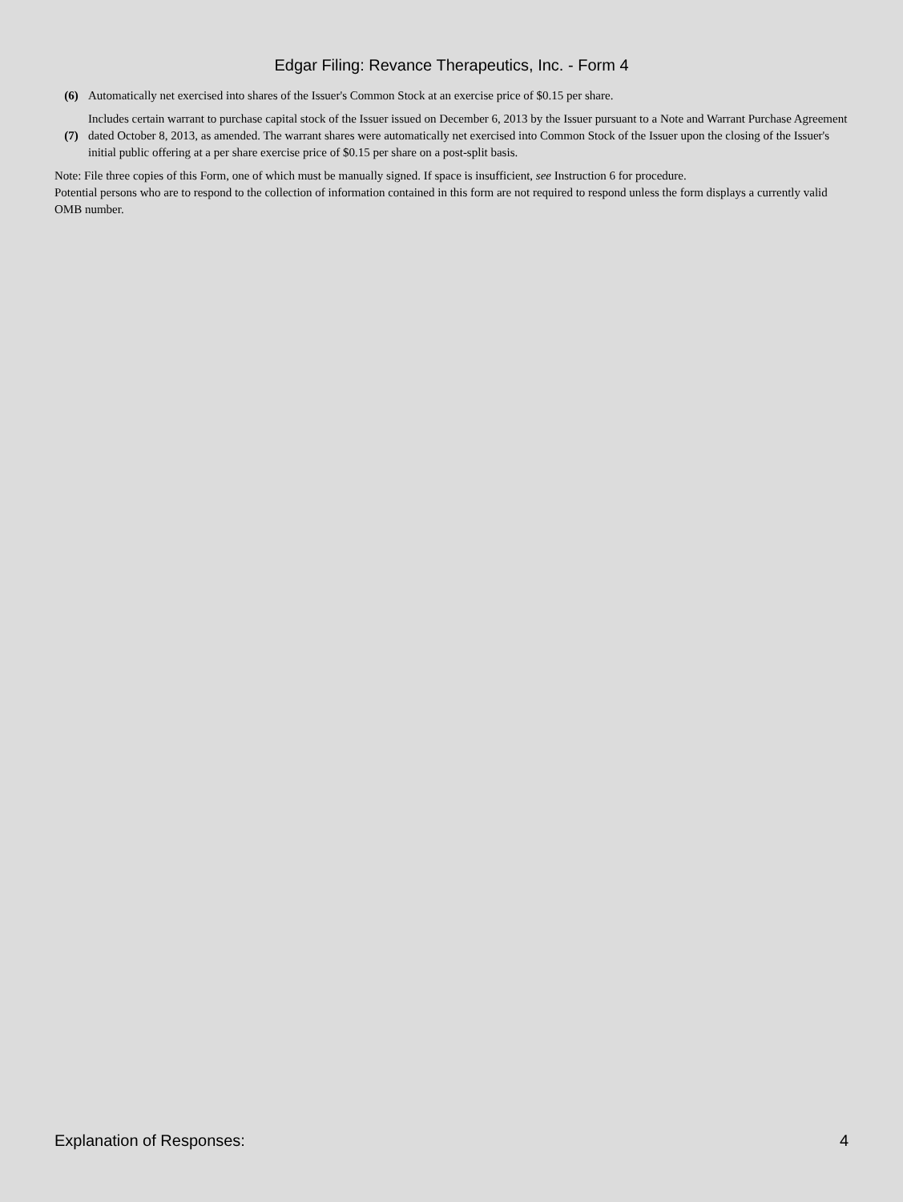Edgar Filing: Revance Therapeutics, Inc. - Form 4
| (6) | Automatically net exercised into shares of the Issuer's Common Stock at an exercise price of $0.15 per share. |
| (7) | Includes certain warrant to purchase capital stock of the Issuer issued on December 6, 2013 by the Issuer pursuant to a Note and Warrant Purchase Agreement dated October 8, 2013, as amended. The warrant shares were automatically net exercised into Common Stock of the Issuer upon the closing of the Issuer's initial public offering at a per share exercise price of $0.15 per share on a post-split basis. |
Note: File three copies of this Form, one of which must be manually signed. If space is insufficient, see Instruction 6 for procedure.
Potential persons who are to respond to the collection of information contained in this form are not required to respond unless the form displays a currently valid OMB number.
Explanation of Responses: 4